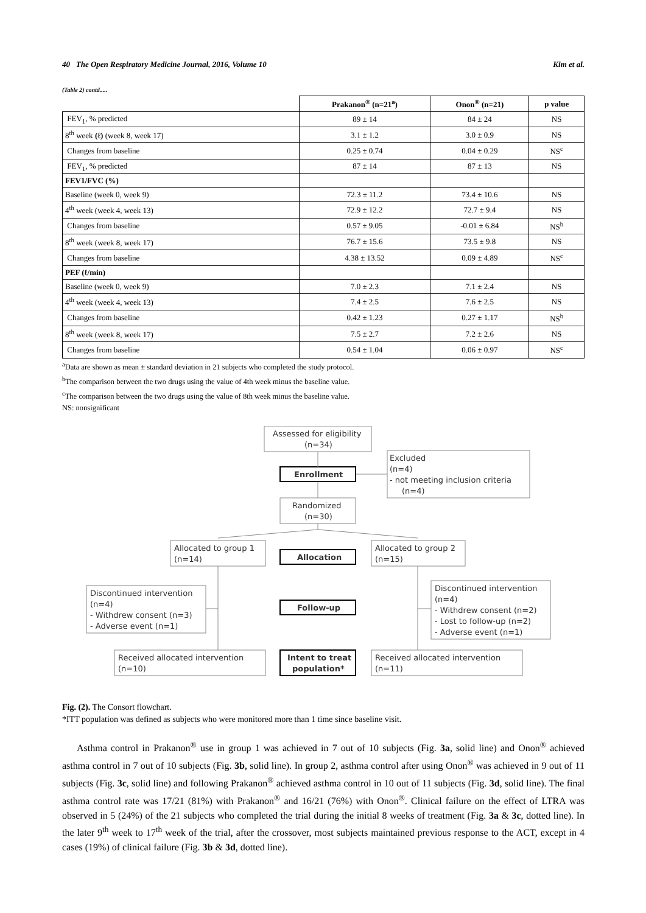40 The Open Respiratory Medicine Journal, 2016, Volume 10 Kim et al.
(Table 2) contd.....
| | Prakanon<sup>®</sup> (n=21<sup>a</sup>) | Onon<sup>®</sup> (n=21) | p value |
| --- | --- | --- | --- |
| FEV<sub>1</sub>, % predicted | 89 ± 14 | 84 ± 24 | NS |
| 8<sup>th</sup> week (ℓ) (week 8, week 17) | 3.1 ± 1.2 | 3.0 ± 0.9 | NS |
| Changes from baseline | 0.25 ± 0.74 | 0.04 ± 0.29 | NS<sup>c</sup> |
| FEV<sub>1</sub>, % predicted | 87 ± 14 | 87 ± 13 | NS |
| FEV1/FVC (%) | | | |
| Baseline (week 0, week 9) | 72.3 ± 11.2 | 73.4 ± 10.6 | NS |
| 4<sup>th</sup> week (week 4, week 13) | 72.9 ± 12.2 | 72.7 ± 9.4 | NS |
| Changes from baseline | 0.57 ± 9.05 | -0.01 ± 6.84 | NS<sup>b</sup> |
| 8<sup>th</sup> week (week 8, week 17) | 76.7 ± 15.6 | 73.5 ± 9.8 | NS |
| Changes from baseline | 4.38 ± 13.52 | 0.09 ± 4.89 | NS<sup>c</sup> |
| PEF (ℓ/min) | | | |
| Baseline (week 0, week 9) | 7.0 ± 2.3 | 7.1 ± 2.4 | NS |
| 4<sup>th</sup> week (week 4, week 13) | 7.4 ± 2.5 | 7.6 ± 2.5 | NS |
| Changes from baseline | 0.42 ± 1.23 | 0.27 ± 1.17 | NS<sup>b</sup> |
| 8<sup>th</sup> week (week 8, week 17) | 7.5 ± 2.7 | 7.2 ± 2.6 | NS |
| Changes from baseline | 0.54 ± 1.04 | 0.06 ± 0.97 | NS<sup>c</sup> |
<sup>a</sup> Data are shown as mean ± standard deviation in 21 subjects who completed the study protocol.
<sup>b</sup> The comparison between the two drugs using the value of 4th week minus the baseline value.
<sup>c</sup> The comparison between the two drugs using the value of 8th week minus the baseline value.
NS: nonsignificant
Assessed for eligibility
(n=34)
Enrollment
Excluded
(n=4)
- not meeting inclusion criteria
(n=4)
Randomized
(n=30)
Allocated to group 1
(n=14)
Allocation
Allocated to group 2
(n=15)
Discontinued intervention
(n=4)
- Withdrew consent (n=3)
- Adverse event (n=1)
Follow-up
Discontinued intervention
(n=4)
- Withdrew consent (n=2)
- Lost to follow-up (n=2)
- Adverse event (n=1)
Received allocated intervention
(n=10)
Intent to treat
population*
Received allocated intervention
(n=11)
Fig. (2). The Consort flowchart.
*ITT population was defined as subjects who were monitored more than 1 time since baseline visit.
Asthma control in Prakanon<sup>®</sup> use in group 1 was achieved in 7 out of 10 subjects (Fig. 3a, solid line) and Onon<sup>®</sup> achieved asthma control in 7 out of 10 subjects (Fig. 3b, solid line). In group 2, asthma control after using Onon<sup>®</sup> was achieved in 9 out of 11 subjects (Fig. 3c, solid line) and following Prakanon<sup>®</sup> achieved asthma control in 10 out of 11 subjects (Fig. 3d, solid line). The final asthma control rate was 17/21 (81%) with Prakanon<sup>®</sup> and 16/21 (76%) with Onon<sup>®</sup>. Clinical failure on the effect of LTRA was observed in 5 (24%) of the 21 subjects who completed the trial during the initial 8 weeks of treatment (Fig. 3a & 3c, dotted line). In the later 9<sup>th</sup> week to 17<sup>th</sup> week of the trial, after the crossover, most subjects maintained previous response to the ACT, except in 4 cases (19%) of clinical failure (Fig. 3b & 3d, dotted line).